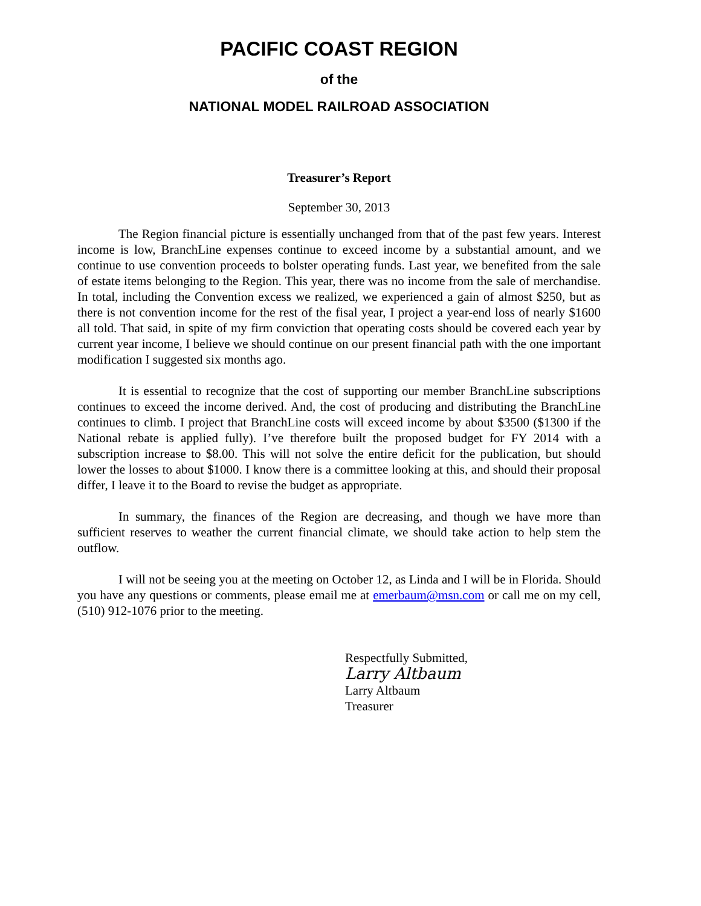PACIFIC COAST REGION
of the
NATIONAL MODEL RAILROAD ASSOCIATION
Treasurer’s Report
September 30, 2013
The Region financial picture is essentially unchanged from that of the past few years. Interest income is low, BranchLine expenses continue to exceed income by a substantial amount, and we continue to use convention proceeds to bolster operating funds. Last year, we benefited from the sale of estate items belonging to the Region. This year, there was no income from the sale of merchandise. In total, including the Convention excess we realized, we experienced a gain of almost $250, but as there is not convention income for the rest of the fisal year, I project a year-end loss of nearly $1600 all told. That said, in spite of my firm conviction that operating costs should be covered each year by current year income, I believe we should continue on our present financial path with the one important modification I suggested six months ago.
It is essential to recognize that the cost of supporting our member BranchLine subscriptions continues to exceed the income derived. And, the cost of producing and distributing the BranchLine continues to climb. I project that BranchLine costs will exceed income by about $3500 ($1300 if the National rebate is applied fully). I’ve therefore built the proposed budget for FY 2014 with a subscription increase to $8.00. This will not solve the entire deficit for the publication, but should lower the losses to about $1000. I know there is a committee looking at this, and should their proposal differ, I leave it to the Board to revise the budget as appropriate.
In summary, the finances of the Region are decreasing, and though we have more than sufficient reserves to weather the current financial climate, we should take action to help stem the outflow.
I will not be seeing you at the meeting on October 12, as Linda and I will be in Florida. Should you have any questions or comments, please email me at emerbaum@msn.com or call me on my cell, (510) 912-1076 prior to the meeting.
Respectfully Submitted,
Larry Altbaum
Larry Altbaum
Treasurer